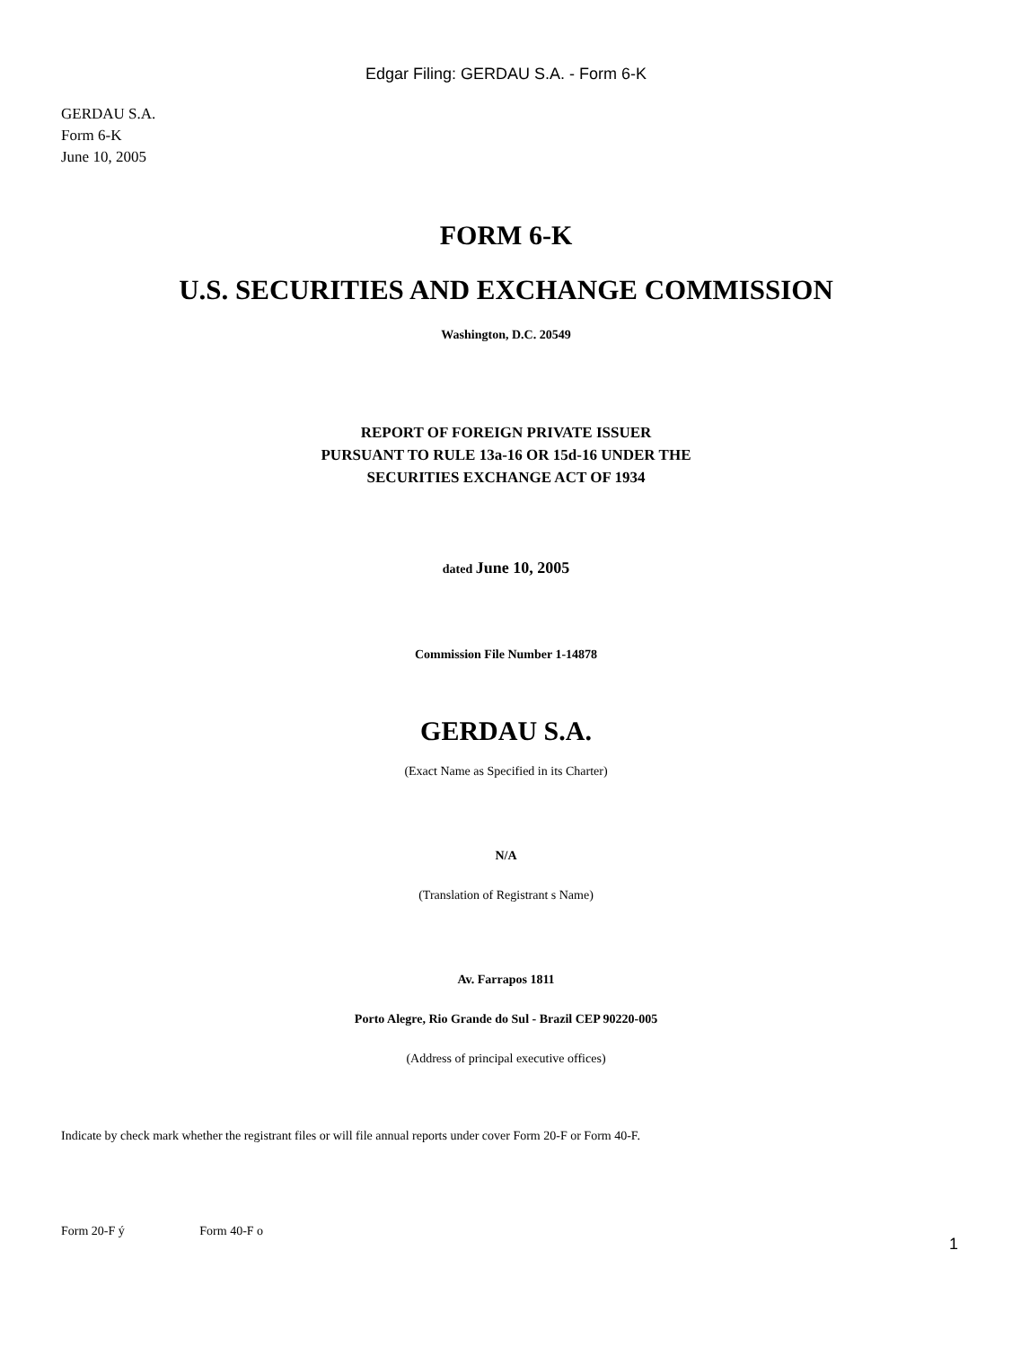Edgar Filing: GERDAU S.A. - Form 6-K
GERDAU S.A.
Form 6-K
June 10, 2005
FORM 6-K
U.S. SECURITIES AND EXCHANGE COMMISSION
Washington, D.C. 20549
REPORT OF FOREIGN PRIVATE ISSUER
PURSUANT TO RULE 13a-16 OR 15d-16 UNDER THE
SECURITIES EXCHANGE ACT OF 1934
dated June 10, 2005
Commission File Number 1-14878
GERDAU S.A.
(Exact Name as Specified in its Charter)
N/A
(Translation of Registrant s Name)
Av. Farrapos 1811
Porto Alegre, Rio Grande do Sul - Brazil CEP 90220-005
(Address of principal executive offices)
Indicate by check mark whether the registrant files or will file annual reports under cover Form 20-F or Form 40-F.
Form 20-F ý Form 40-F o
1